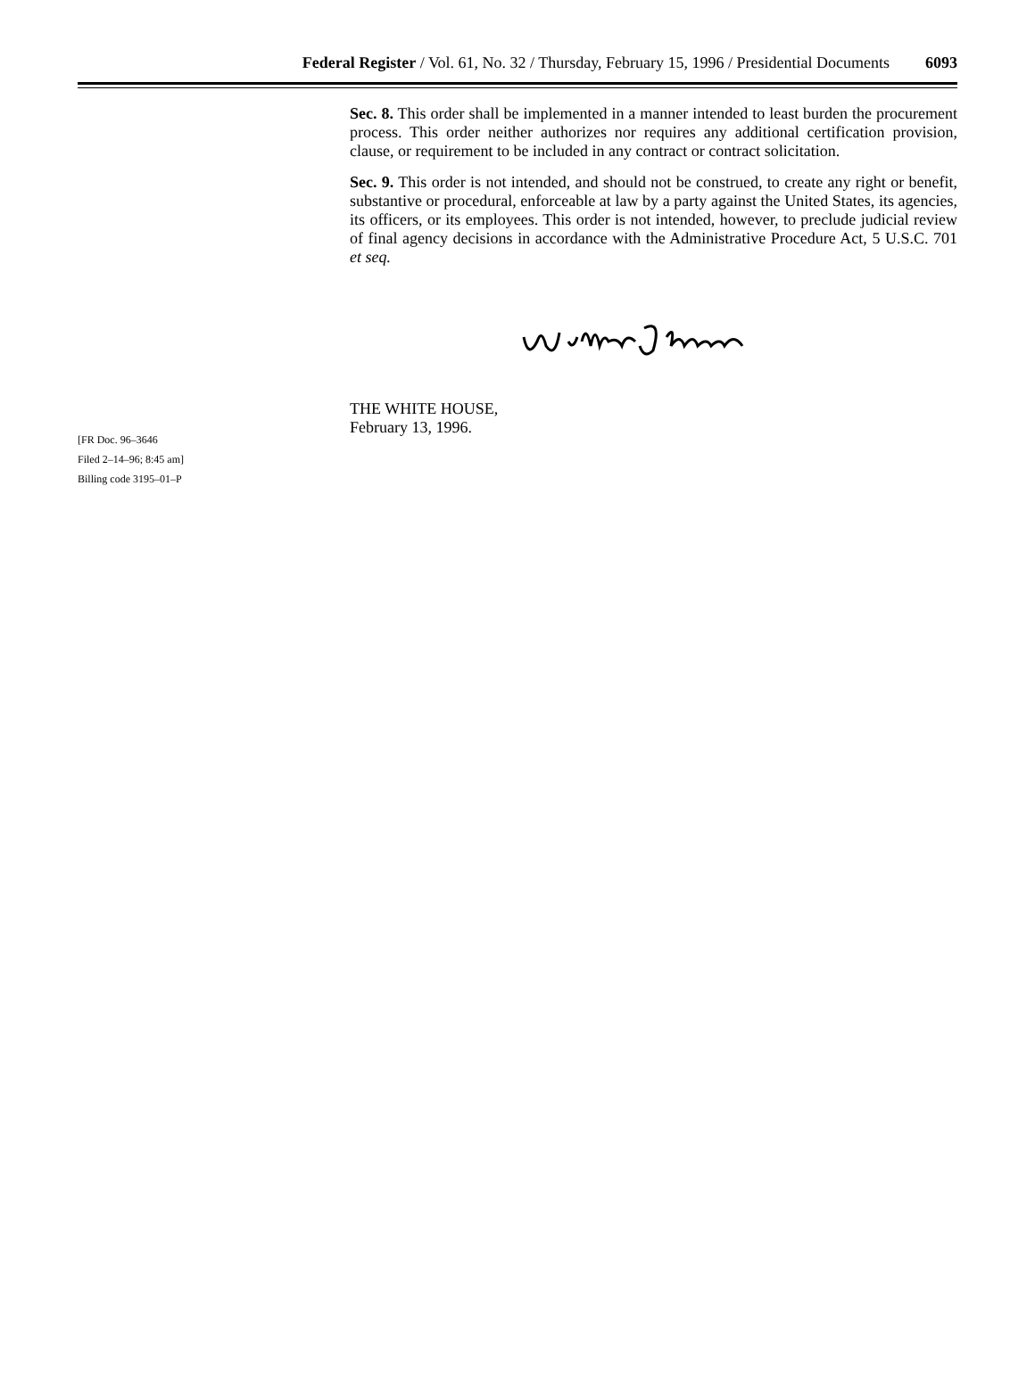Federal Register / Vol. 61, No. 32 / Thursday, February 15, 1996 / Presidential Documents 6093
Sec. 8. This order shall be implemented in a manner intended to least burden the procurement process. This order neither authorizes nor requires any additional certification provision, clause, or requirement to be included in any contract or contract solicitation.
Sec. 9. This order is not intended, and should not be construed, to create any right or benefit, substantive or procedural, enforceable at law by a party against the United States, its agencies, its officers, or its employees. This order is not intended, however, to preclude judicial review of final agency decisions in accordance with the Administrative Procedure Act, 5 U.S.C. 701 et seq.
THE WHITE HOUSE,
February 13, 1996.
[FR Doc. 96–3646
Filed 2–14–96; 8:45 am]
Billing code 3195–01–P